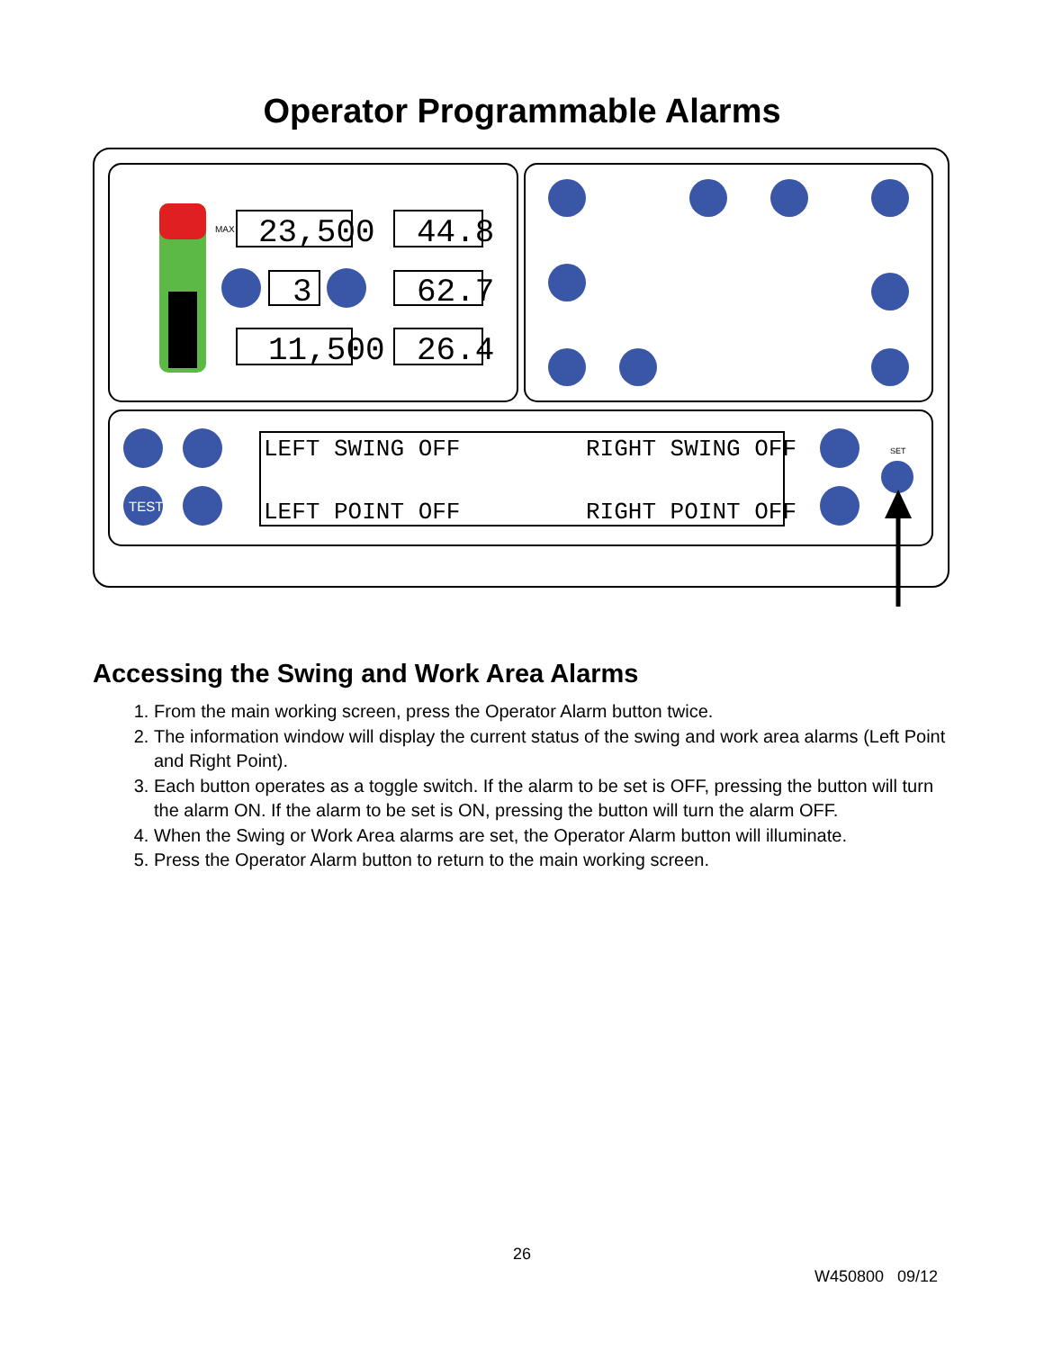Operator Programmable Alarms
23,500
44.8
3
62.7
11,500
26.4
MAX
TEST
SET
LEFT SWING OFF
RIGHT SWING OFF
LEFT POINT OFF
RIGHT POINT OFF
Accessing the Swing and Work Area Alarms
1. From the main working screen, press the Operator Alarm button twice.
2. The information window will display the current status of the swing and work area alarms (Left Point and Right Point).
3. Each button operates as a toggle switch. If the alarm to be set is OFF, pressing the button will turn the alarm ON. If the alarm to be set is ON, pressing the button will turn the alarm OFF.
4. When the Swing or Work Area alarms are set, the Operator Alarm button will illuminate.
5. Press the Operator Alarm button to return to the main working screen.
26
W450800 09/12